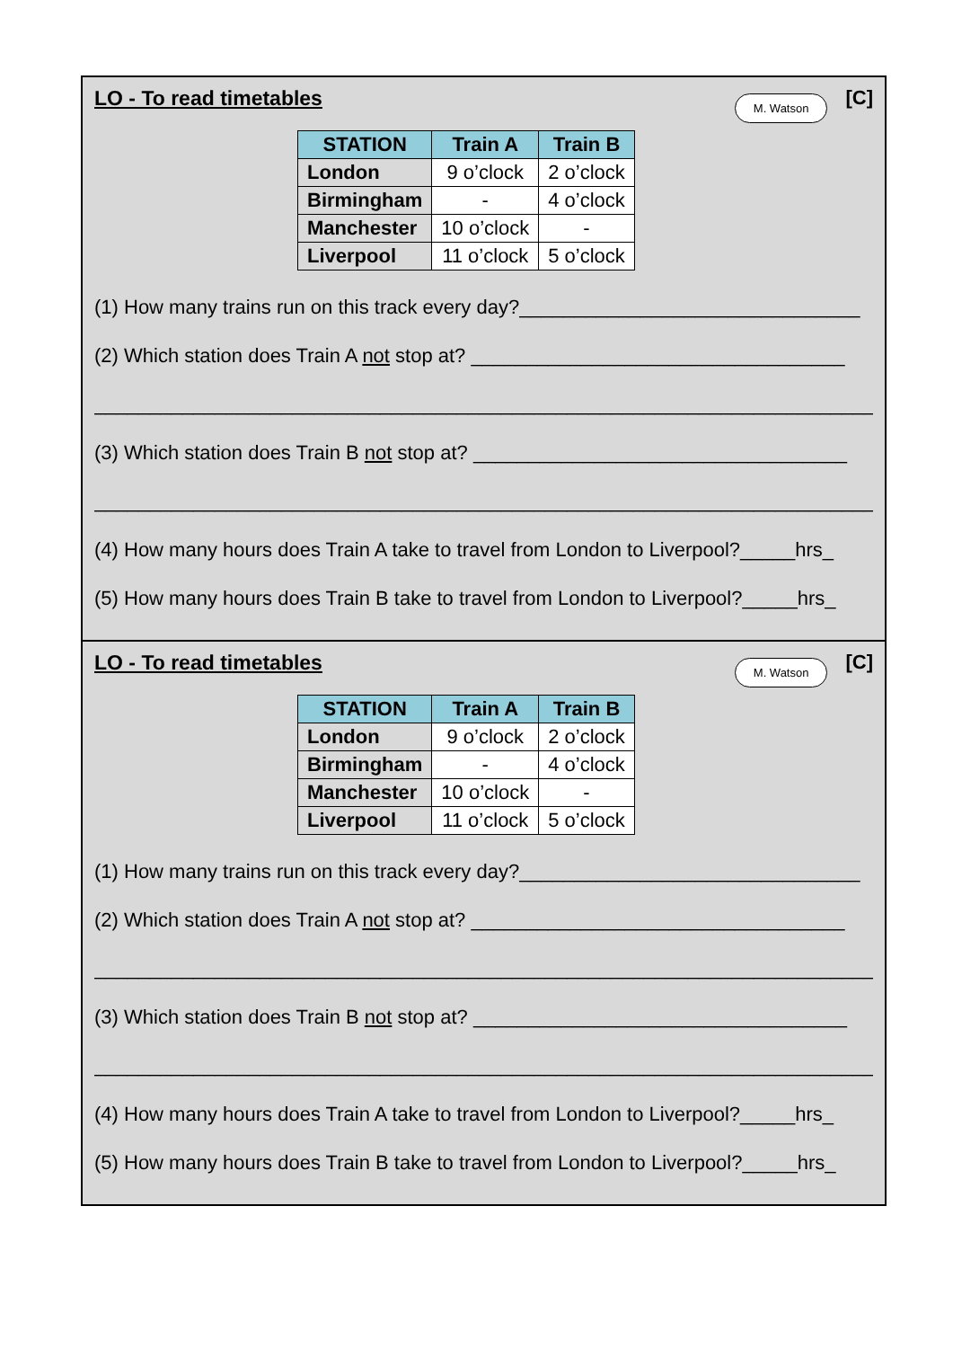LO - To read timetables
M. Watson [C]
| STATION | Train A | Train B |
| --- | --- | --- |
| London | 9 o’clock | 2 o’clock |
| Birmingham | - | 4 o’clock |
| Manchester | 10 o’clock | - |
| Liverpool | 11 o’clock | 5 o’clock |
(1) How many trains run on this track every day?_______________________________
(2) Which station does Train A not stop at? __________________________________
__________________________________________________________________________
(3) Which station does Train B not stop at? __________________________________
__________________________________________________________________________
(4) How many hours does Train A take to travel from London to Liverpool?_____hrs_
(5) How many hours does Train B take to travel from London to Liverpool?_____hrs_
LO - To read timetables
M. Watson [C]
| STATION | Train A | Train B |
| --- | --- | --- |
| London | 9 o’clock | 2 o’clock |
| Birmingham | - | 4 o’clock |
| Manchester | 10 o’clock | - |
| Liverpool | 11 o’clock | 5 o’clock |
(1) How many trains run on this track every day?_______________________________
(2) Which station does Train A not stop at? __________________________________
__________________________________________________________________________
(3) Which station does Train B not stop at? __________________________________
__________________________________________________________________________
(4) How many hours does Train A take to travel from London to Liverpool?_____hrs_
(5) How many hours does Train B take to travel from London to Liverpool?_____hrs_